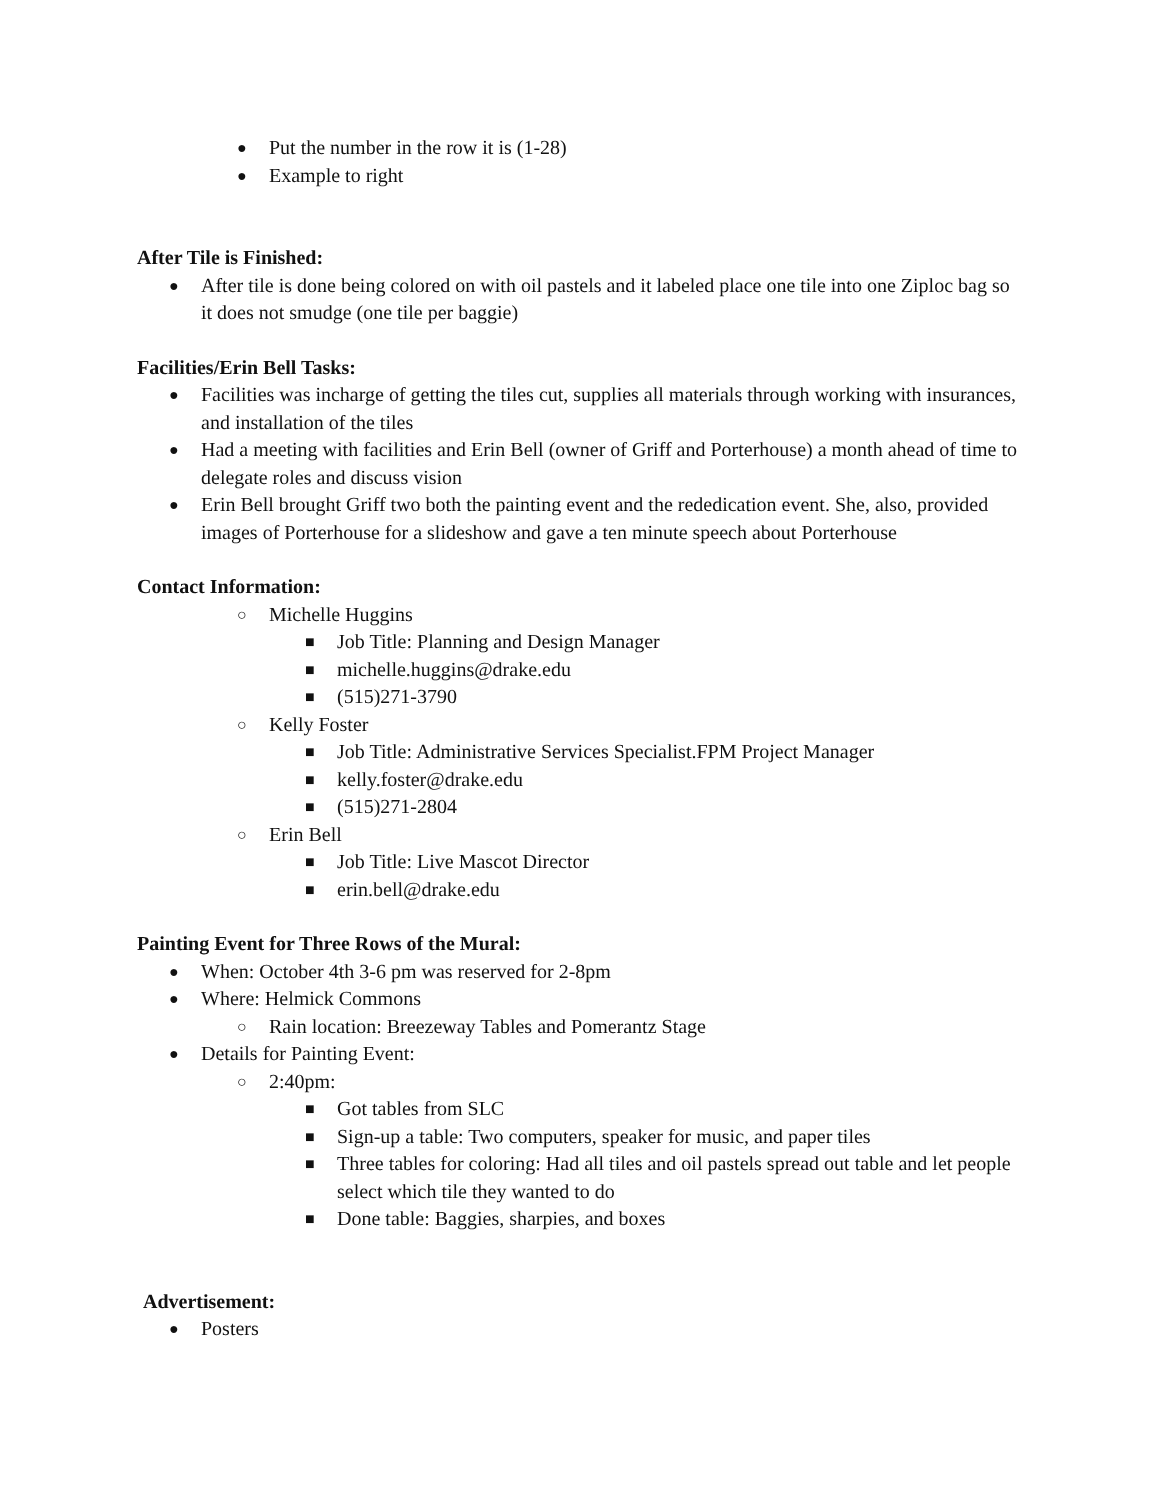● Put the number in the row it is (1-28)
● Example to right
After Tile is Finished:
● After tile is done being colored on with oil pastels and it labeled place one tile into one Ziploc bag so it does not smudge (one tile per baggie)
Facilities/Erin Bell Tasks:
● Facilities was incharge of getting the tiles cut, supplies all materials through working with insurances, and installation of the tiles
● Had a meeting with facilities and Erin Bell (owner of Griff and Porterhouse) a month ahead of time to delegate roles and discuss vision
● Erin Bell brought Griff two both the painting event and the rededication event. She, also, provided images of Porterhouse for a slideshow and gave a ten minute speech about Porterhouse
Contact Information:
○ Michelle Huggins
■ Job Title: Planning and Design Manager
■ michelle.huggins@drake.edu
■ (515)271-3790
○ Kelly Foster
■ Job Title: Administrative Services Specialist.FPM Project Manager
■ kelly.foster@drake.edu
■ (515)271-2804
○ Erin Bell
■ Job Title: Live Mascot Director
■ erin.bell@drake.edu
Painting Event for Three Rows of the Mural:
● When: October 4th 3-6 pm was reserved for 2-8pm
● Where: Helmick Commons
○ Rain location: Breezeway Tables and Pomerantz Stage
● Details for Painting Event:
○ 2:40pm:
■ Got tables from SLC
■ Sign-up a table: Two computers, speaker for music, and paper tiles
■ Three tables for coloring: Had all tiles and oil pastels spread out table and let people select which tile they wanted to do
■ Done table: Baggies, sharpies, and boxes
Advertisement:
● Posters